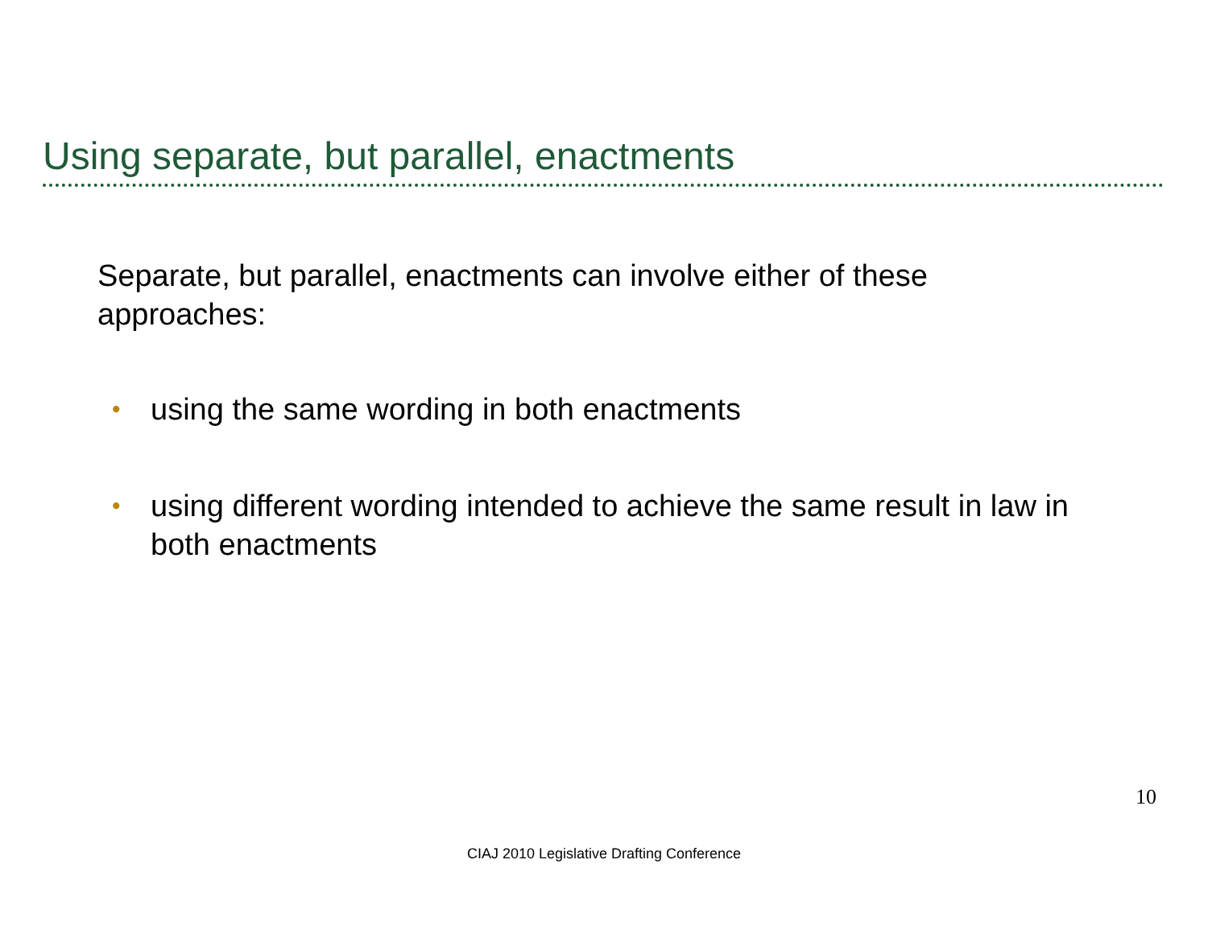Using separate, but parallel, enactments
Separate, but parallel, enactments can involve either of these approaches:
• using the same wording in both enactments
• using different wording intended to achieve the same result in law in both enactments
10
CIAJ 2010 Legislative Drafting Conference